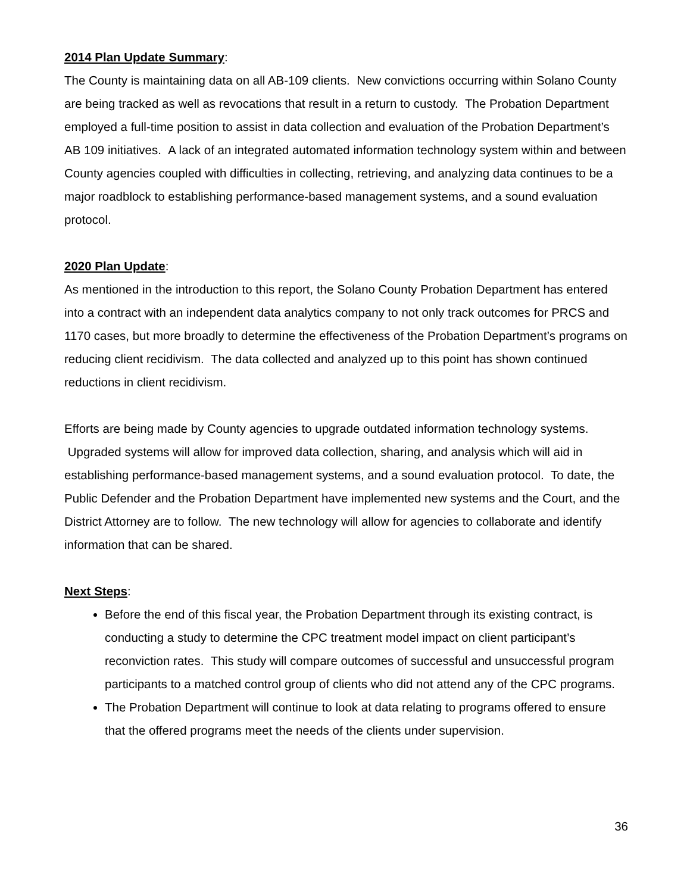2014 Plan Update Summary:
The County is maintaining data on all AB-109 clients. New convictions occurring within Solano County are being tracked as well as revocations that result in a return to custody. The Probation Department employed a full-time position to assist in data collection and evaluation of the Probation Department’s AB 109 initiatives. A lack of an integrated automated information technology system within and between County agencies coupled with difficulties in collecting, retrieving, and analyzing data continues to be a major roadblock to establishing performance-based management systems, and a sound evaluation protocol.
2020 Plan Update:
As mentioned in the introduction to this report, the Solano County Probation Department has entered into a contract with an independent data analytics company to not only track outcomes for PRCS and 1170 cases, but more broadly to determine the effectiveness of the Probation Department’s programs on reducing client recidivism. The data collected and analyzed up to this point has shown continued reductions in client recidivism.
Efforts are being made by County agencies to upgrade outdated information technology systems. Upgraded systems will allow for improved data collection, sharing, and analysis which will aid in establishing performance-based management systems, and a sound evaluation protocol. To date, the Public Defender and the Probation Department have implemented new systems and the Court, and the District Attorney are to follow. The new technology will allow for agencies to collaborate and identify information that can be shared.
Next Steps:
Before the end of this fiscal year, the Probation Department through its existing contract, is conducting a study to determine the CPC treatment model impact on client participant’s reconviction rates. This study will compare outcomes of successful and unsuccessful program participants to a matched control group of clients who did not attend any of the CPC programs.
The Probation Department will continue to look at data relating to programs offered to ensure that the offered programs meet the needs of the clients under supervision.
36